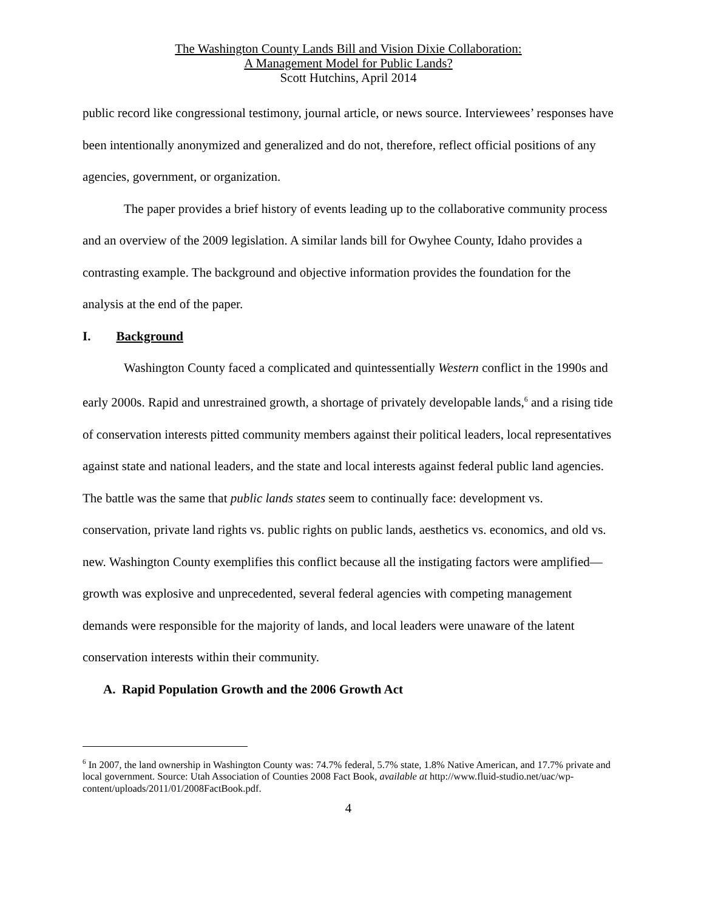The Washington County Lands Bill and Vision Dixie Collaboration:
A Management Model for Public Lands?
Scott Hutchins, April 2014
public record like congressional testimony, journal article, or news source. Interviewees’ responses have been intentionally anonymized and generalized and do not, therefore, reflect official positions of any agencies, government, or organization.
The paper provides a brief history of events leading up to the collaborative community process and an overview of the 2009 legislation. A similar lands bill for Owyhee County, Idaho provides a contrasting example. The background and objective information provides the foundation for the analysis at the end of the paper.
I. Background
Washington County faced a complicated and quintessentially Western conflict in the 1990s and early 2000s. Rapid and unrestrained growth, a shortage of privately developable lands,<sup>6</sup> and a rising tide of conservation interests pitted community members against their political leaders, local representatives against state and national leaders, and the state and local interests against federal public land agencies. The battle was the same that public lands states seem to continually face: development vs. conservation, private land rights vs. public rights on public lands, aesthetics vs. economics, and old vs. new. Washington County exemplifies this conflict because all the instigating factors were amplified—growth was explosive and unprecedented, several federal agencies with competing management demands were responsible for the majority of lands, and local leaders were unaware of the latent conservation interests within their community.
A. Rapid Population Growth and the 2006 Growth Act
<sup>6</sup> In 2007, the land ownership in Washington County was: 74.7% federal, 5.7% state, 1.8% Native American, and 17.7% private and local government. Source: Utah Association of Counties 2008 Fact Book, available at http://www.fluid-studio.net/uac/wp-content/uploads/2011/01/2008FactBook.pdf.
4